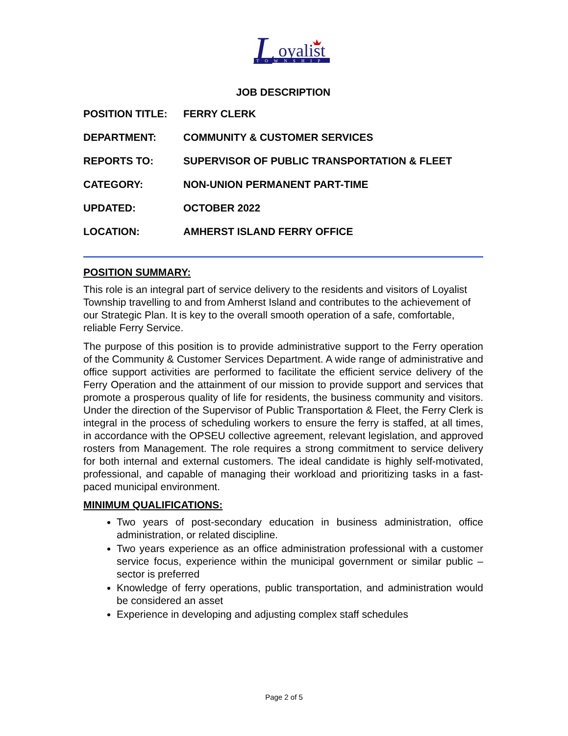L
oyalist
TOWNSHIP
JOB DESCRIPTION
POSITION TITLE: FERRY CLERK
DEPARTMENT: COMMUNITY & CUSTOMER SERVICES
REPORTS TO: SUPERVISOR OF PUBLIC TRANSPORTATION & FLEET
CATEGORY: NON-UNION PERMANENT PART-TIME
UPDATED: OCTOBER 2022
LOCATION: AMHERST ISLAND FERRY OFFICE
POSITION SUMMARY:
This role is an integral part of service delivery to the residents and visitors of Loyalist Township travelling to and from Amherst Island and contributes to the achievement of our Strategic Plan. It is key to the overall smooth operation of a safe, comfortable, reliable Ferry Service.
The purpose of this position is to provide administrative support to the Ferry operation of the Community & Customer Services Department. A wide range of administrative and office support activities are performed to facilitate the efficient service delivery of the Ferry Operation and the attainment of our mission to provide support and services that promote a prosperous quality of life for residents, the business community and visitors. Under the direction of the Supervisor of Public Transportation & Fleet, the Ferry Clerk is integral in the process of scheduling workers to ensure the ferry is staffed, at all times, in accordance with the OPSEU collective agreement, relevant legislation, and approved rosters from Management. The role requires a strong commitment to service delivery for both internal and external customers. The ideal candidate is highly self-motivated, professional, and capable of managing their workload and prioritizing tasks in a fast-paced municipal environment.
MINIMUM QUALIFICATIONS:
Two years of post-secondary education in business administration, office administration, or related discipline.
Two years experience as an office administration professional with a customer service focus, experience within the municipal government or similar public – sector is preferred
Knowledge of ferry operations, public transportation, and administration would be considered an asset
Experience in developing and adjusting complex staff schedules
Page 2 of 5